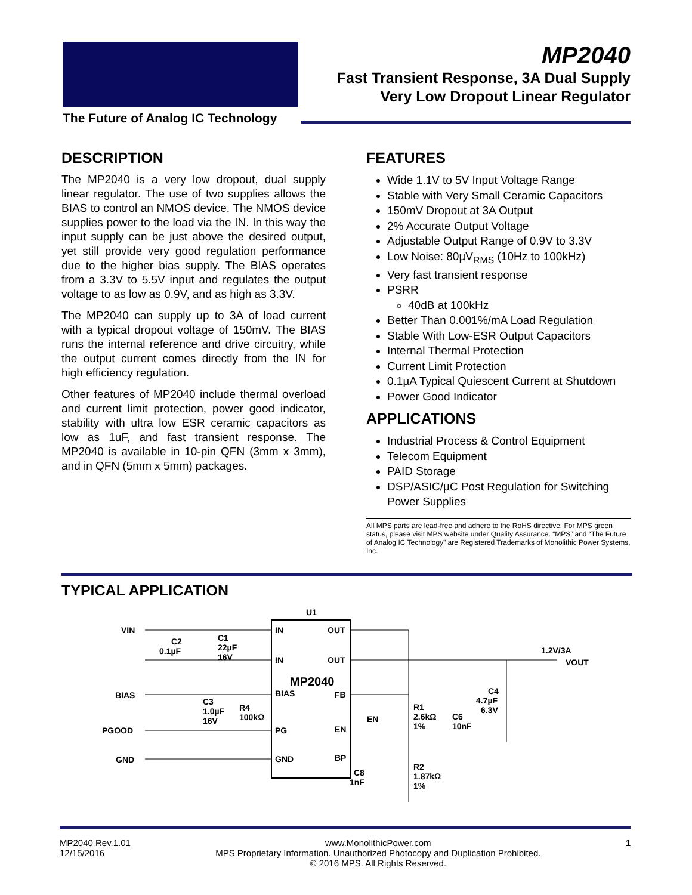The Future of Analog IC Technology
MP2040
Fast Transient Response, 3A Dual Supply
Very Low Dropout Linear Regulator
DESCRIPTION
The MP2040 is a very low dropout, dual supply linear regulator. The use of two supplies allows the BIAS to control an NMOS device. The NMOS device supplies power to the load via the IN. In this way the input supply can be just above the desired output, yet still provide very good regulation performance due to the higher bias supply. The BIAS operates from a 3.3V to 5.5V input and regulates the output voltage to as low as 0.9V, and as high as 3.3V.
The MP2040 can supply up to 3A of load current with a typical dropout voltage of 150mV. The BIAS runs the internal reference and drive circuitry, while the output current comes directly from the IN for high efficiency regulation.
Other features of MP2040 include thermal overload and current limit protection, power good indicator, stability with ultra low ESR ceramic capacitors as low as 1uF, and fast transient response. The MP2040 is available in 10-pin QFN (3mm x 3mm), and in QFN (5mm x 5mm) packages.
FEATURES
Wide 1.1V to 5V Input Voltage Range
Stable with Very Small Ceramic Capacitors
150mV Dropout at 3A Output
2% Accurate Output Voltage
Adjustable Output Range of 0.9V to 3.3V
Low Noise: 80µV<sub>RMS</sub> (10Hz to 100kHz)
Very fast transient response
PSRR
40dB at 100kHz
Better Than 0.001%/mA Load Regulation
Stable With Low-ESR Output Capacitors
Internal Thermal Protection
Current Limit Protection
0.1µA Typical Quiescent Current at Shutdown
Power Good Indicator
APPLICATIONS
Industrial Process & Control Equipment
Telecom Equipment
PAID Storage
DSP/ASIC/µC Post Regulation for Switching Power Supplies
All MPS parts are lead-free and adhere to the RoHS directive. For MPS green status, please visit MPS website under Quality Assurance. “MPS” and “The Future of Analog IC Technology” are Registered Trademarks of Monolithic Power Systems, Inc.
TYPICAL APPLICATION
U1
VIN
IN
OUT
IN
OUT
MP2040
BIAS
BIAS
FB
PGOOD
PG
EN
GND
GND
BP
C2
0.1µF
C1
22µF
16V
C3
1.0µF
16V
R4
100kΩ
1.2V/3A
VOUT
C4
4.7µF
6.3V
R1
2.6kΩ
1%
C6
10nF
EN
C8
1nF
R2
1.87kΩ
1%
MP2040 Rev.1.01
12/15/2016
www.MonolithicPower.com
MPS Proprietary Information. Unauthorized Photocopy and Duplication Prohibited.
© 2016 MPS. All Rights Reserved.
1